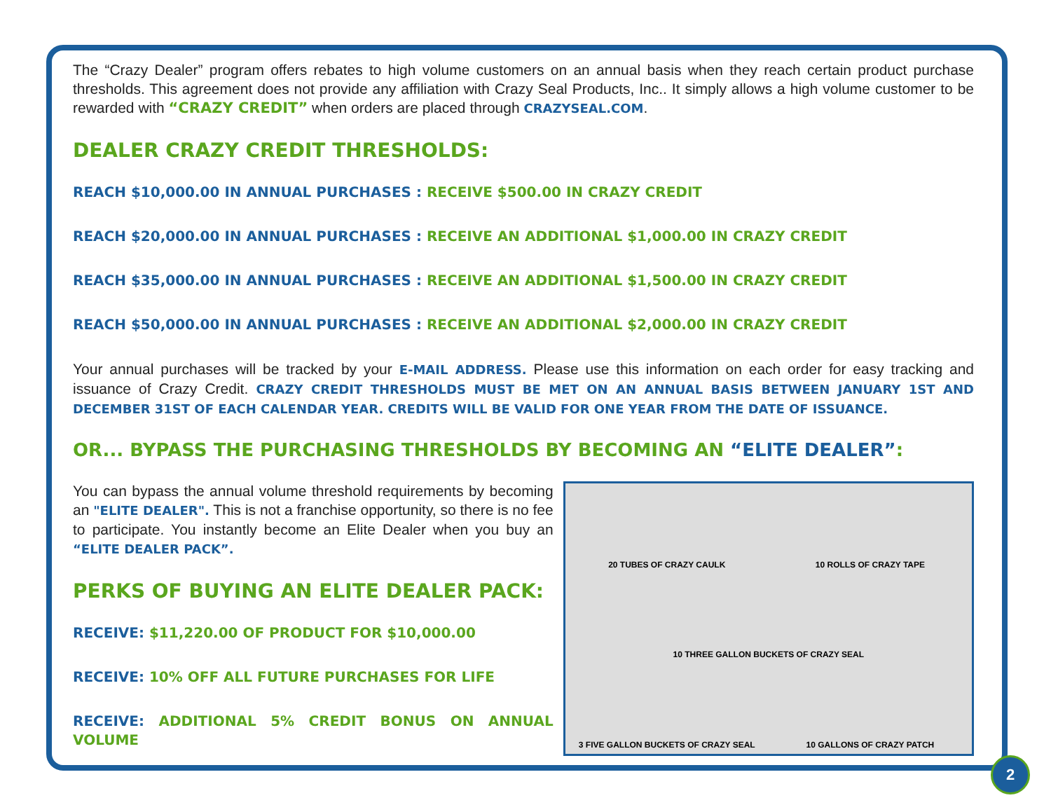The “Crazy Dealer” program offers rebates to high volume customers on an annual basis when they reach certain product purchase thresholds. This agreement does not provide any affiliation with Crazy Seal Products, Inc.. It simply allows a high volume customer to be rewarded with “CRAZY CREDIT” when orders are placed through CRAZYSEAL.COM.
DEALER CRAZY CREDIT THRESHOLDS:
REACH $10,000.00 IN ANNUAL PURCHASES : RECEIVE $500.00 IN CRAZY CREDIT
REACH $20,000.00 IN ANNUAL PURCHASES : RECEIVE AN ADDITIONAL $1,000.00 IN CRAZY CREDIT
REACH $35,000.00 IN ANNUAL PURCHASES : RECEIVE AN ADDITIONAL $1,500.00 IN CRAZY CREDIT
REACH $50,000.00 IN ANNUAL PURCHASES : RECEIVE AN ADDITIONAL $2,000.00 IN CRAZY CREDIT
Your annual purchases will be tracked by your E-MAIL ADDRESS. Please use this information on each order for easy tracking and issuance of Crazy Credit. CRAZY CREDIT THRESHOLDS MUST BE MET ON AN ANNUAL BASIS BETWEEN JANUARY 1ST AND DECEMBER 31ST OF EACH CALENDAR YEAR. CREDITS WILL BE VALID FOR ONE YEAR FROM THE DATE OF ISSUANCE.
OR... BYPASS THE PURCHASING THRESHOLDS BY BECOMING AN “ELITE DEALER”:
You can bypass the annual volume threshold requirements by becoming an "ELITE DEALER". This is not a franchise opportunity, so there is no fee to participate. You instantly become an Elite Dealer when you buy an “ELITE DEALER PACK”.
PERKS OF BUYING AN ELITE DEALER PACK:
RECEIVE: $11,220.00 OF PRODUCT FOR $10,000.00
RECEIVE: 10% OFF ALL FUTURE PURCHASES FOR LIFE
RECEIVE: ADDITIONAL 5% CREDIT BONUS ON ANNUAL VOLUME
20 TUBES OF CRAZY CAULK
10 ROLLS OF CRAZY TAPE
10 THREE GALLON BUCKETS OF CRAZY SEAL
3 FIVE GALLON BUCKETS OF CRAZY SEAL
10 GALLONS OF CRAZY PATCH
2